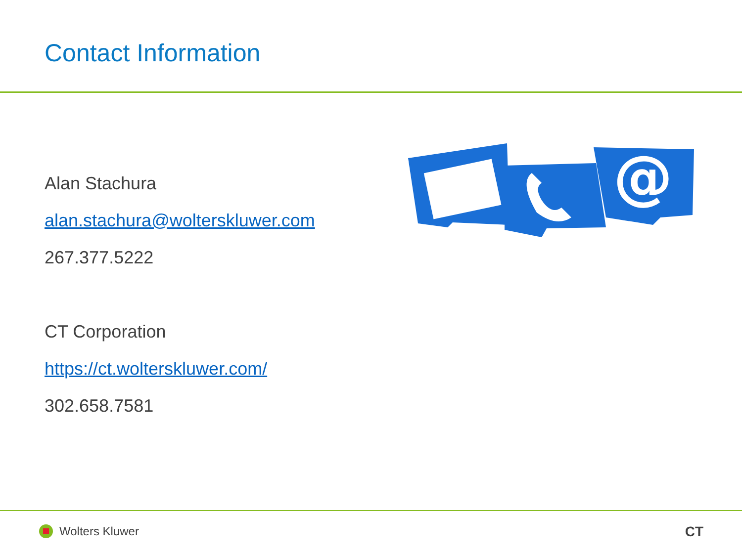Contact Information
Alan Stachura
alan.stachura@wolterskluwer.com
267.377.5222
CT Corporation
https://ct.wolterskluwer.com/
302.658.7581
@
Wolters Kluwer CT